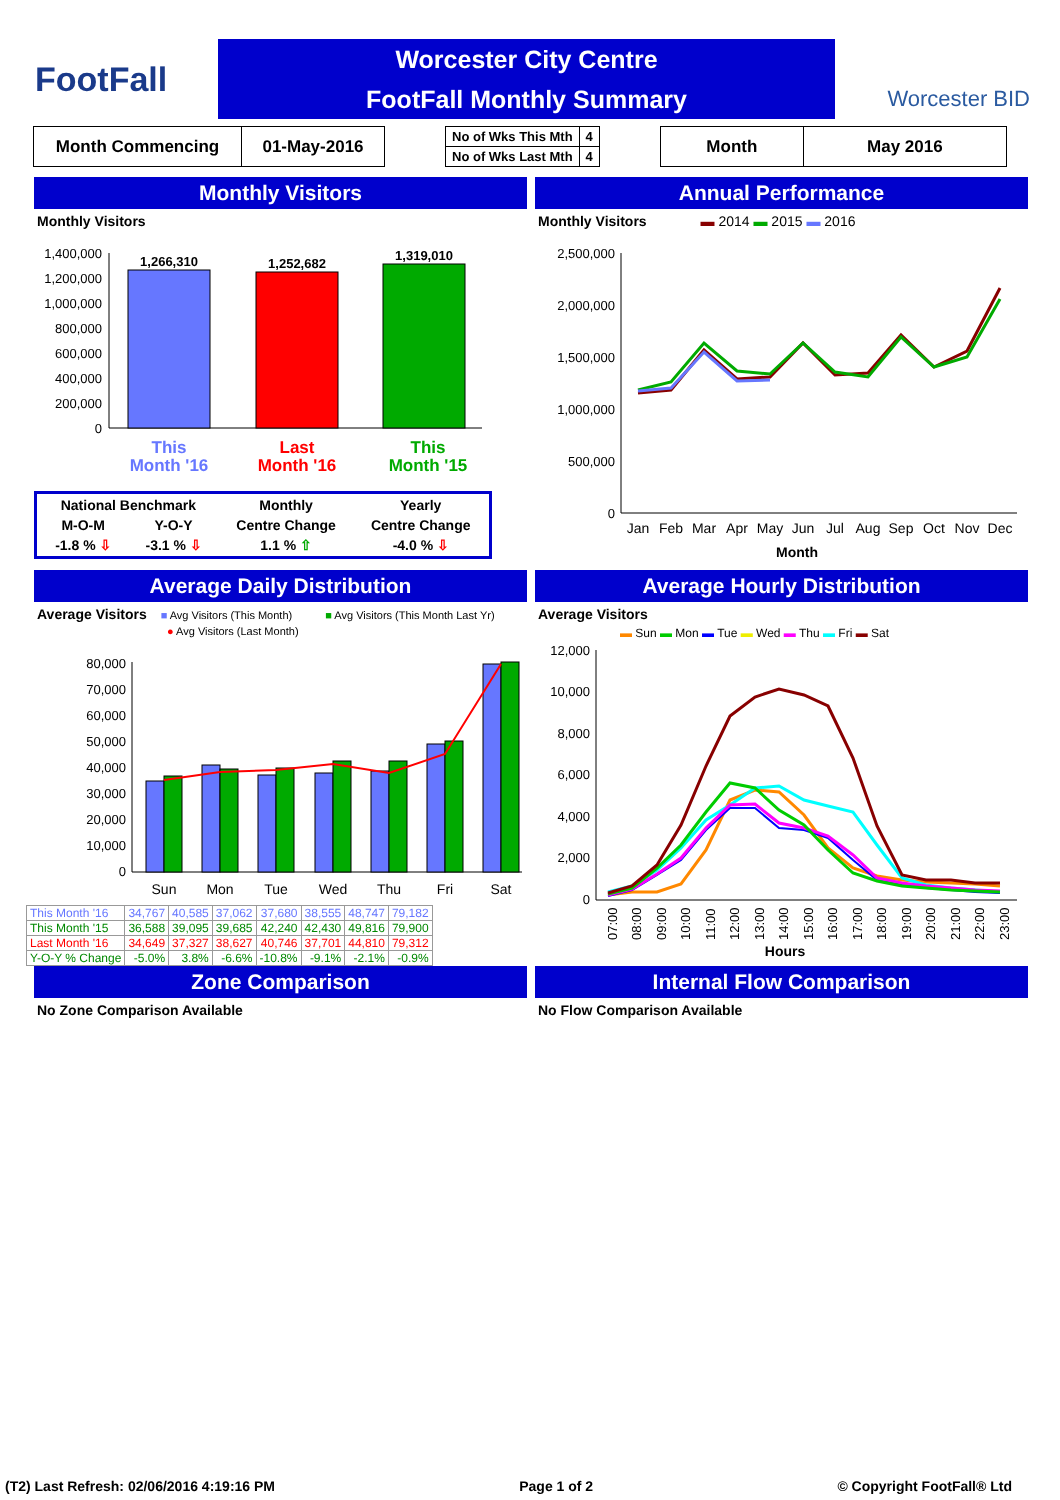FootFall
Worcester City Centre
FootFall Monthly Summary
Worcester BID
| Month Commencing | 01-May-2016 |
| No of Wks This Mth | 4 |
| No of Wks Last Mth | 4 |
| Month | May 2016 |
Monthly Visitors
Monthly Visitors
1,400,000
1,200,000
1,000,000
800,000
600,000
400,000
200,000
0
1,266,310
1,252,682
1,319,010
This
Month '16
Last
Month '16
This
Month '15
| National Benchmark | | Monthly | Yearly |
| M-O-M | Y-O-Y | Centre Change | Centre Change |
| -1.8 % ⇩ | -3.1 % ⇩ | 1.1 % ⇧ | -4.0 % ⇩ |
Annual Performance
Monthly Visitors ▬ 2014 ▬ 2015 ▬ 2016
2,500,000
2,000,000
1,500,000
1,000,000
500,000
0
Jan
Feb
Mar
Apr
May
Jun
Jul
Aug
Sep
Oct
Nov
Dec
Month
Average Daily Distribution
Average Visitors ■ Avg Visitors (This Month) ■ Avg Visitors (This Month Last Yr)
● Avg Visitors (Last Month)
80,000
70,000
60,000
50,000
40,000
30,000
20,000
10,000
0
Sun
Mon
Tue
Wed
Thu
Fri
Sat
| This Month '16 | 34,767 | 40,585 | 37,062 | 37,680 | 38,555 | 48,747 | 79,182 |
| This Month '15 | 36,588 | 39,095 | 39,685 | 42,240 | 42,430 | 49,816 | 79,900 |
| Last Month '16 | 34,649 | 37,327 | 38,627 | 40,746 | 37,701 | 44,810 | 79,312 |
| Y-O-Y % Change | -5.0% | 3.8% | -6.6% | -10.8% | -9.1% | -2.1% | -0.9% |
Average Hourly Distribution
Average Visitors
▬ Sun ▬ Mon ▬ Tue ▬ Wed ▬ Thu ▬ Fri ▬ Sat
12,000
10,000
8,000
6,000
4,000
2,000
0
07:00
08:00
09:00
10:00
11:00
12:00
13:00
14:00
15:00
16:00
17:00
18:00
19:00
20:00
21:00
22:00
23:00
Hours
Zone Comparison
No Zone Comparison Available
Internal Flow Comparison
No Flow Comparison Available
(T2) Last Refresh: 02/06/2016 4:19:16 PM Page 1 of 2 © Copyright FootFall® Ltd